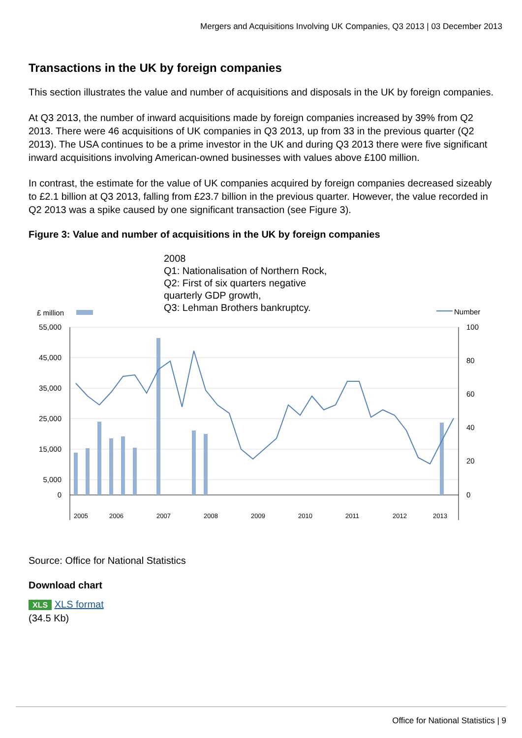Mergers and Acquisitions Involving UK Companies, Q3 2013 | 03 December 2013
Transactions in the UK by foreign companies
This section illustrates the value and number of acquisitions and disposals in the UK by foreign companies.
At Q3 2013, the number of inward acquisitions made by foreign companies increased by 39% from Q2 2013. There were 46 acquisitions of UK companies in Q3 2013, up from 33 in the previous quarter (Q2 2013). The USA continues to be a prime investor in the UK and during Q3 2013 there were five significant inward acquisitions involving American-owned businesses with values above £100 million.
In contrast, the estimate for the value of UK companies acquired by foreign companies decreased sizeably to £2.1 billion at Q3 2013, falling from £23.7 billion in the previous quarter. However, the value recorded in Q2 2013 was a spike caused by one significant transaction (see Figure 3).
Figure 3: Value and number of acquisitions in the UK by foreign companies
2008
Q1: Nationalisation of Northern Rock,
Q2: First of six quarters negative
quarterly GDP growth,
Q3: Lehman Brothers bankruptcy.
£ million
Number
55,000
45,000
35,000
25,000
15,000
5,000
0
100
80
60
40
20
0
2005
2006
2007
2008
2009
2010
2011
2012
2013
Source: Office for National Statistics
Download chart
XLS XLS format
(34.5 Kb)
Office for National Statistics | 9